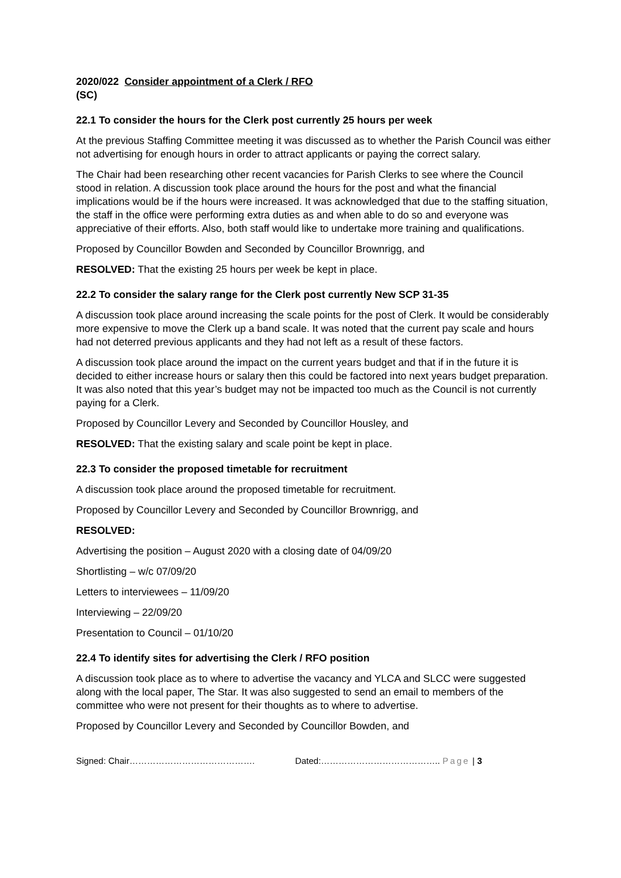2020/022 Consider appointment of a Clerk / RFO
(SC)
22.1 To consider the hours for the Clerk post currently 25 hours per week
At the previous Staffing Committee meeting it was discussed as to whether the Parish Council was either not advertising for enough hours in order to attract applicants or paying the correct salary.
The Chair had been researching other recent vacancies for Parish Clerks to see where the Council stood in relation. A discussion took place around the hours for the post and what the financial implications would be if the hours were increased. It was acknowledged that due to the staffing situation, the staff in the office were performing extra duties as and when able to do so and everyone was appreciative of their efforts. Also, both staff would like to undertake more training and qualifications.
Proposed by Councillor Bowden and Seconded by Councillor Brownrigg, and
RESOLVED: That the existing 25 hours per week be kept in place.
22.2 To consider the salary range for the Clerk post currently New SCP 31-35
A discussion took place around increasing the scale points for the post of Clerk. It would be considerably more expensive to move the Clerk up a band scale. It was noted that the current pay scale and hours had not deterred previous applicants and they had not left as a result of these factors.
A discussion took place around the impact on the current years budget and that if in the future it is decided to either increase hours or salary then this could be factored into next years budget preparation. It was also noted that this year’s budget may not be impacted too much as the Council is not currently paying for a Clerk.
Proposed by Councillor Levery and Seconded by Councillor Housley, and
RESOLVED: That the existing salary and scale point be kept in place.
22.3 To consider the proposed timetable for recruitment
A discussion took place around the proposed timetable for recruitment.
Proposed by Councillor Levery and Seconded by Councillor Brownrigg, and
RESOLVED:
Advertising the position – August 2020 with a closing date of 04/09/20
Shortlisting – w/c 07/09/20
Letters to interviewees – 11/09/20
Interviewing – 22/09/20
Presentation to Council – 01/10/20
22.4 To identify sites for advertising the Clerk / RFO position
A discussion took place as to where to advertise the vacancy and YLCA and SLCC were suggested along with the local paper, The Star. It was also suggested to send an email to members of the committee who were not present for their thoughts as to where to advertise.
Proposed by Councillor Levery and Seconded by Councillor Bowden, and
Signed: Chair……………………………………. Dated:………………………………….. Page | 3